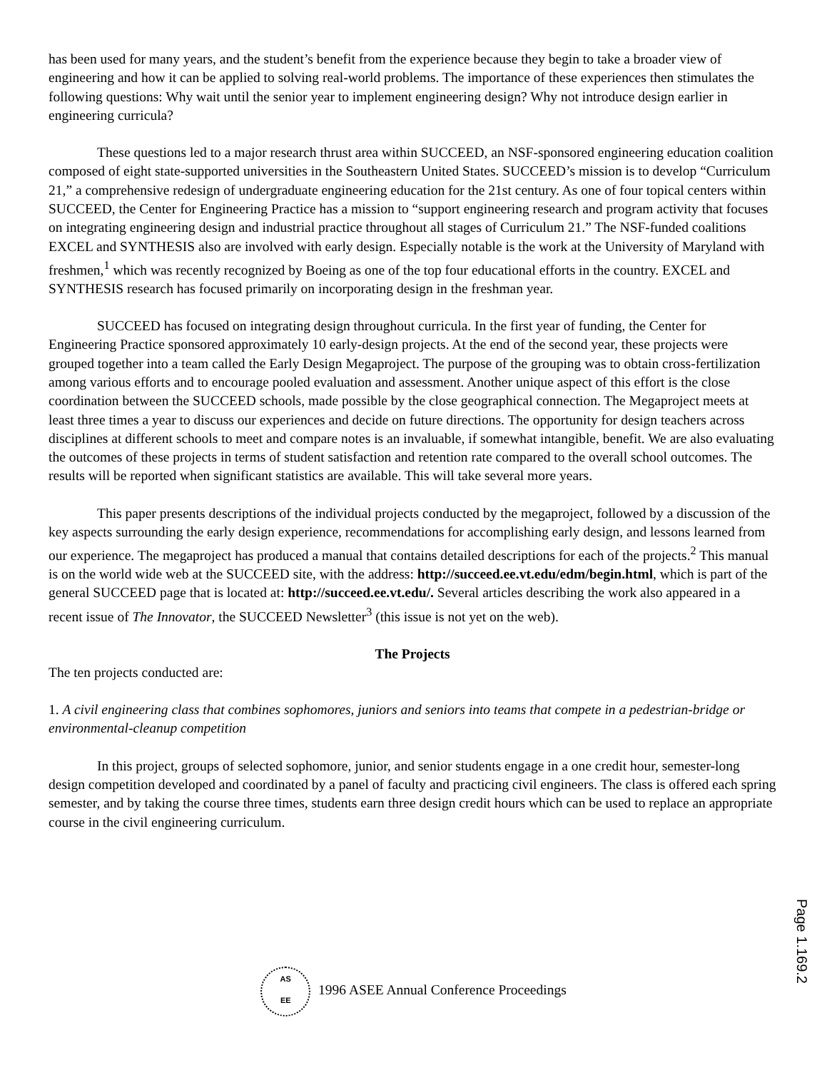has been used for many years, and the student’s benefit from the experience because they begin to take a broader view of engineering and how it can be applied to solving real-world problems. The importance of these experiences then stimulates the following questions: Why wait until the senior year to implement engineering design? Why not introduce design earlier in engineering curricula?
These questions led to a major research thrust area within SUCCEED, an NSF-sponsored engineering education coalition composed of eight state-supported universities in the Southeastern United States. SUCCEED’s mission is to develop “Curriculum 21,” a comprehensive redesign of undergraduate engineering education for the 21st century. As one of four topical centers within SUCCEED, the Center for Engineering Practice has a mission to “support engineering research and program activity that focuses on integrating engineering design and industrial practice throughout all stages of Curriculum 21.” The NSF-funded coalitions EXCEL and SYNTHESIS also are involved with early design. Especially notable is the work at the University of Maryland with freshmen,<sup>1</sup> which was recently recognized by Boeing as one of the top four educational efforts in the country. EXCEL and SYNTHESIS research has focused primarily on incorporating design in the freshman year.
SUCCEED has focused on integrating design throughout curricula. In the first year of funding, the Center for Engineering Practice sponsored approximately 10 early-design projects. At the end of the second year, these projects were grouped together into a team called the Early Design Megaproject. The purpose of the grouping was to obtain cross-fertilization among various efforts and to encourage pooled evaluation and assessment. Another unique aspect of this effort is the close coordination between the SUCCEED schools, made possible by the close geographical connection. The Megaproject meets at least three times a year to discuss our experiences and decide on future directions. The opportunity for design teachers across disciplines at different schools to meet and compare notes is an invaluable, if somewhat intangible, benefit. We are also evaluating the outcomes of these projects in terms of student satisfaction and retention rate compared to the overall school outcomes. The results will be reported when significant statistics are available. This will take several more years.
This paper presents descriptions of the individual projects conducted by the megaproject, followed by a discussion of the key aspects surrounding the early design experience, recommendations for accomplishing early design, and lessons learned from our experience. The megaproject has produced a manual that contains detailed descriptions for each of the projects.<sup>2</sup> This manual is on the world wide web at the SUCCEED site, with the address: http://succeed.ee.vt.edu/edm/begin.html, which is part of the general SUCCEED page that is located at: http://succeed.ee.vt.edu/. Several articles describing the work also appeared in a recent issue of The Innovator, the SUCCEED Newsletter<sup>3</sup> (this issue is not yet on the web).
The Projects
The ten projects conducted are:
1. A civil engineering class that combines sophomores, juniors and seniors into teams that compete in a pedestrian-bridge or environmental-cleanup competition
In this project, groups of selected sophomore, junior, and senior students engage in a one credit hour, semester-long design competition developed and coordinated by a panel of faculty and practicing civil engineers. The class is offered each spring semester, and by taking the course three times, students earn three design credit hours which can be used to replace an appropriate course in the civil engineering curriculum.
AS
EE 1996 ASEE Annual Conference Proceedings
Page 1.169.2